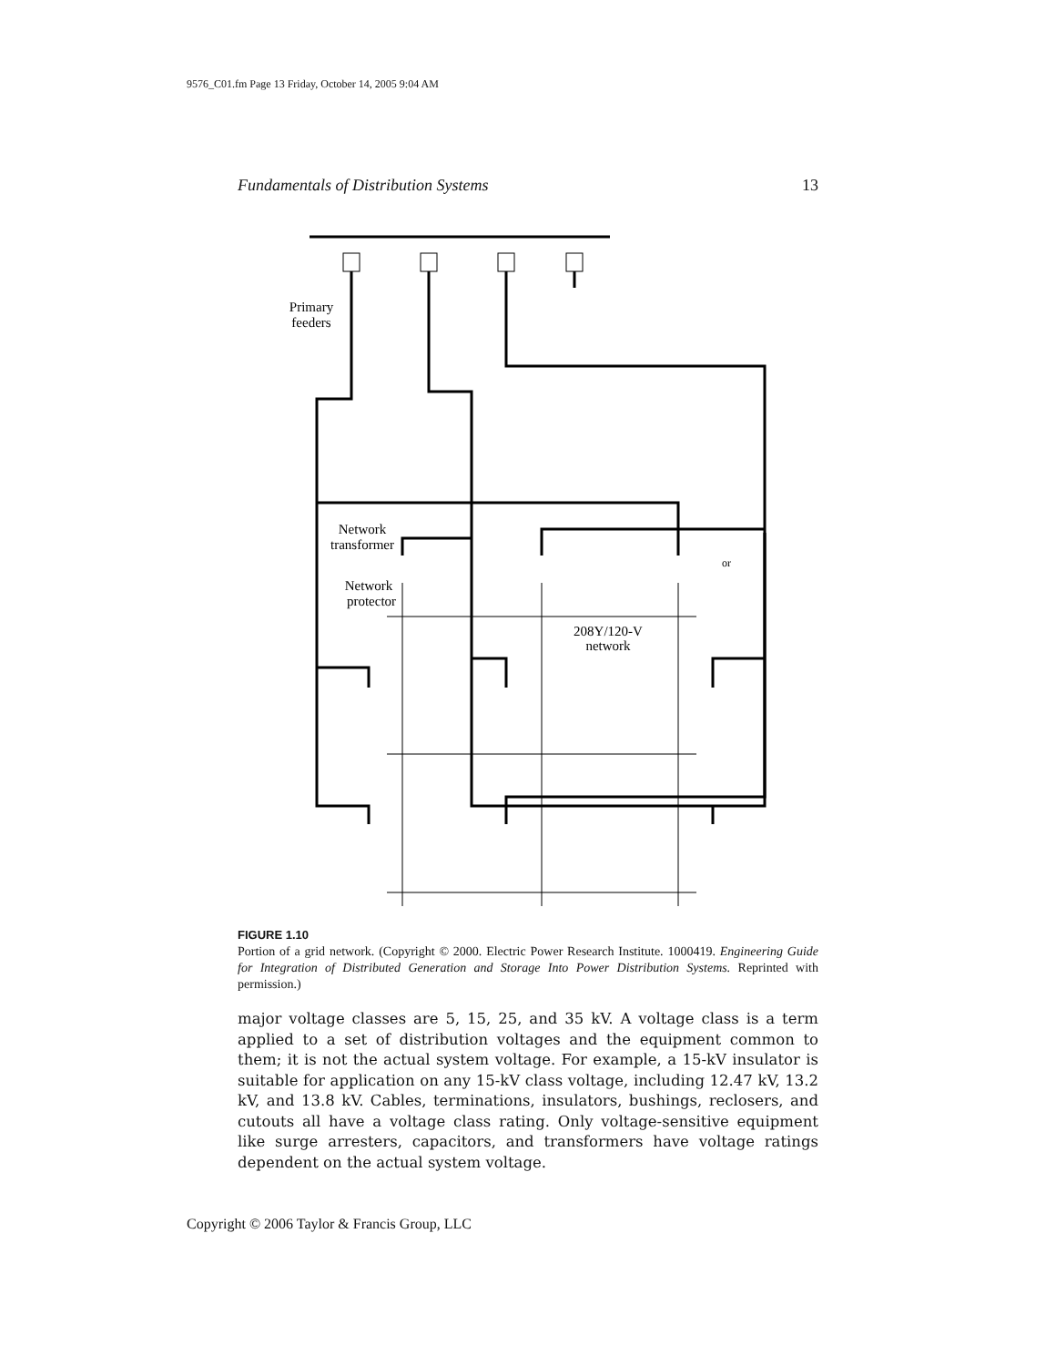9576_C01.fm Page 13 Friday, October 14, 2005 9:04 AM
Fundamentals of Distribution Systems 13
Primary
feeders
Network
transformer
Network
protector
208Y/120-V
network
or
FIGURE 1.10
Portion of a grid network. (Copyright © 2000. Electric Power Research Institute. 1000419. Engineering Guide for Integration of Distributed Generation and Storage Into Power Distribution Systems. Reprinted with permission.)
major voltage classes are 5, 15, 25, and 35 kV. A voltage class is a term applied to a set of distribution voltages and the equipment common to them; it is not the actual system voltage. For example, a 15-kV insulator is suitable for application on any 15-kV class voltage, including 12.47 kV, 13.2 kV, and 13.8 kV. Cables, terminations, insulators, bushings, reclosers, and cutouts all have a voltage class rating. Only voltage-sensitive equipment like surge arresters, capacitors, and transformers have voltage ratings dependent on the actual system voltage.
Copyright © 2006 Taylor & Francis Group, LLC